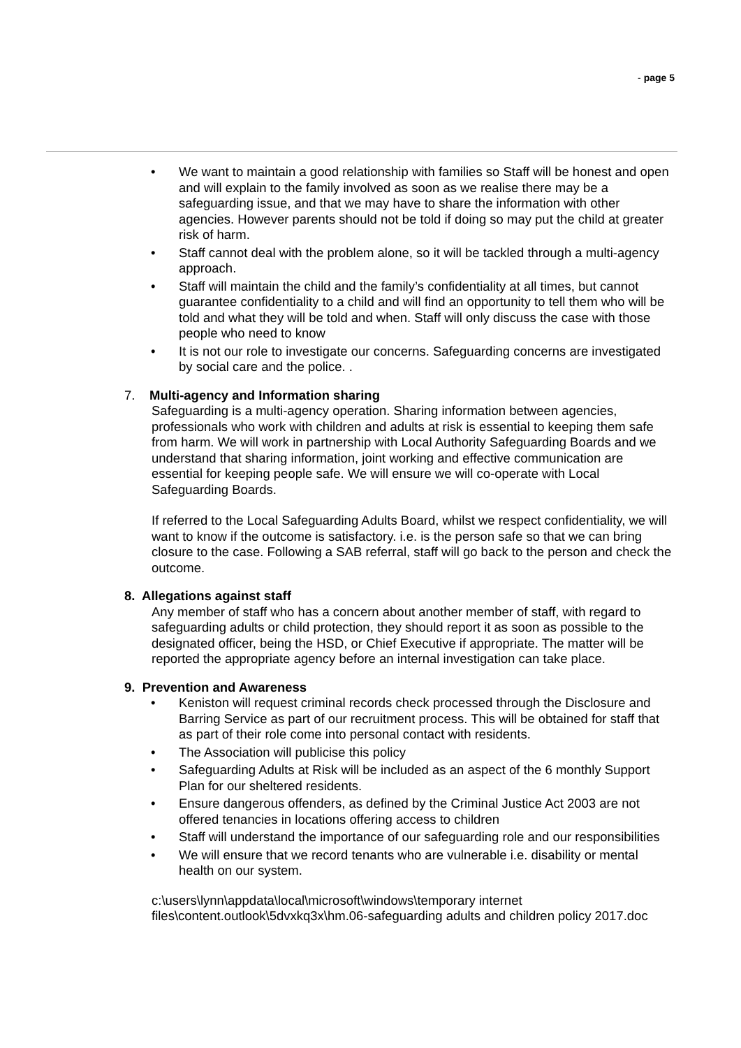- page 5
We want to maintain a good relationship with families so Staff will be honest and open and will explain to the family involved as soon as we realise there may be a safeguarding issue, and that we may have to share the information with other agencies. However parents should not be told if doing so may put the child at greater risk of harm.
Staff cannot deal with the problem alone, so it will be tackled through a multi-agency approach.
Staff will maintain the child and the family’s confidentiality at all times, but cannot guarantee confidentiality to a child and will find an opportunity to tell them who will be told and what they will be told and when. Staff will only discuss the case with those people who need to know
It is not our role to investigate our concerns. Safeguarding concerns are investigated by social care and the police. .
7. Multi-agency and Information sharing
Safeguarding is a multi-agency operation. Sharing information between agencies, professionals who work with children and adults at risk is essential to keeping them safe from harm. We will work in partnership with Local Authority Safeguarding Boards and we understand that sharing information, joint working and effective communication are essential for keeping people safe. We will ensure we will co-operate with Local Safeguarding Boards.
If referred to the Local Safeguarding Adults Board, whilst we respect confidentiality, we will want to know if the outcome is satisfactory. i.e. is the person safe so that we can bring closure to the case. Following a SAB referral, staff will go back to the person and check the outcome.
8. Allegations against staff
Any member of staff who has a concern about another member of staff, with regard to safeguarding adults or child protection, they should report it as soon as possible to the designated officer, being the HSD, or Chief Executive if appropriate. The matter will be reported the appropriate agency before an internal investigation can take place.
9. Prevention and Awareness
Keniston will request criminal records check processed through the Disclosure and Barring Service as part of our recruitment process. This will be obtained for staff that as part of their role come into personal contact with residents.
The Association will publicise this policy
Safeguarding Adults at Risk will be included as an aspect of the 6 monthly Support Plan for our sheltered residents.
Ensure dangerous offenders, as defined by the Criminal Justice Act 2003 are not offered tenancies in locations offering access to children
Staff will understand the importance of our safeguarding role and our responsibilities
We will ensure that we record tenants who are vulnerable i.e. disability or mental health on our system.
c:\users\lynn\appdata\local\microsoft\windows\temporary internet files\content.outlook\5dvxkq3x\hm.06-safeguarding adults and children policy 2017.doc